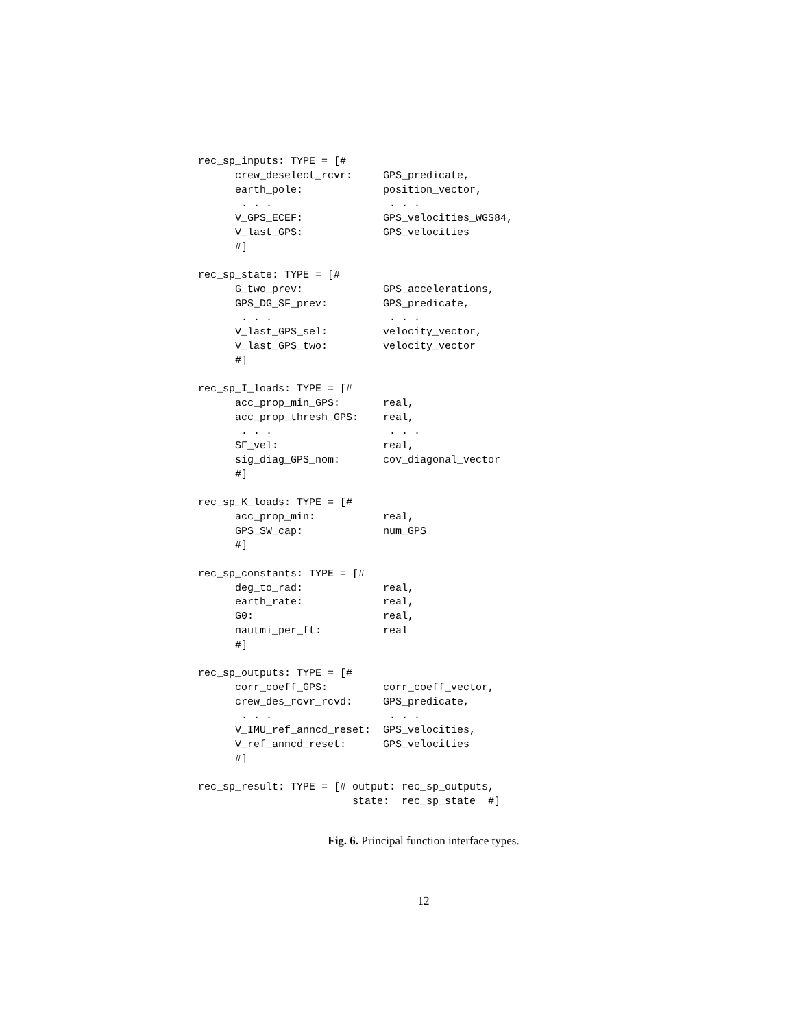rec_sp_inputs: TYPE = [#
      crew_deselect_rcvr:     GPS_predicate,
      earth_pole:             position_vector,
       . . .                   . . .
      V_GPS_ECEF:             GPS_velocities_WGS84,
      V_last_GPS:             GPS_velocities
      #]

rec_sp_state: TYPE = [#
      G_two_prev:             GPS_accelerations,
      GPS_DG_SF_prev:         GPS_predicate,
       . . .                   . . .
      V_last_GPS_sel:         velocity_vector,
      V_last_GPS_two:         velocity_vector
      #]

rec_sp_I_loads: TYPE = [#
      acc_prop_min_GPS:       real,
      acc_prop_thresh_GPS:    real,
       . . .                   . . .
      SF_vel:                 real,
      sig_diag_GPS_nom:       cov_diagonal_vector
      #]

rec_sp_K_loads: TYPE = [#
      acc_prop_min:           real,
      GPS_SW_cap:             num_GPS
      #]

rec_sp_constants: TYPE = [#
      deg_to_rad:             real,
      earth_rate:             real,
      G0:                     real,
      nautmi_per_ft:          real
      #]

rec_sp_outputs: TYPE = [#
      corr_coeff_GPS:         corr_coeff_vector,
      crew_des_rcvr_rcvd:     GPS_predicate,
       . . .                   . . .
      V_IMU_ref_anncd_reset:  GPS_velocities,
      V_ref_anncd_reset:      GPS_velocities
      #]

rec_sp_result: TYPE = [# output: rec_sp_outputs,
                         state:  rec_sp_state  #]
Fig. 6. Principal function interface types.
12